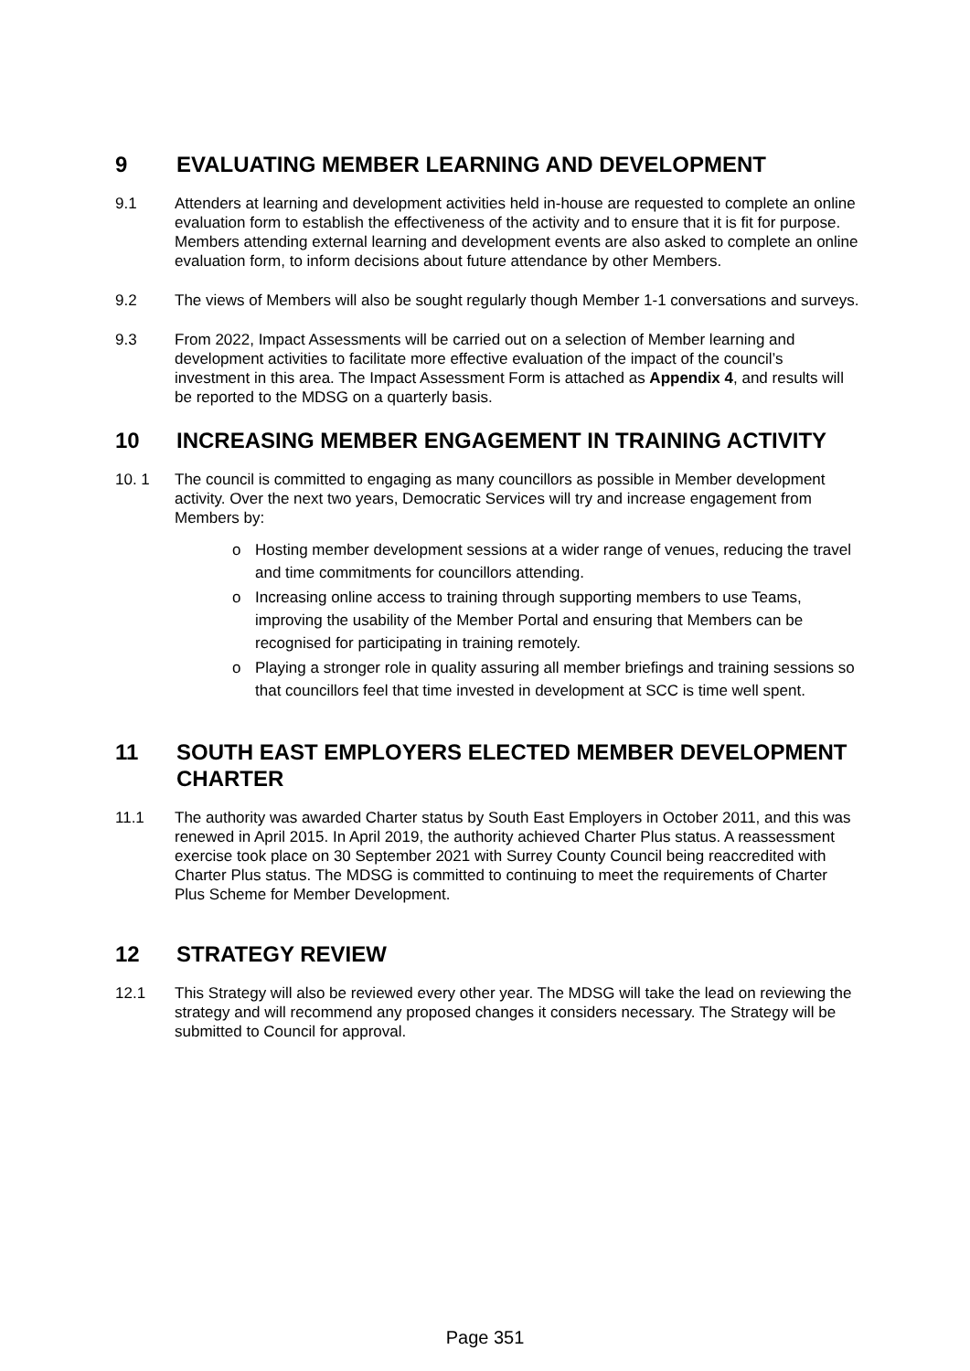9 EVALUATING MEMBER LEARNING AND DEVELOPMENT
9.1 Attenders at learning and development activities held in-house are requested to complete an online evaluation form to establish the effectiveness of the activity and to ensure that it is fit for purpose. Members attending external learning and development events are also asked to complete an online evaluation form, to inform decisions about future attendance by other Members.
9.2 The views of Members will also be sought regularly though Member 1-1 conversations and surveys.
9.3 From 2022, Impact Assessments will be carried out on a selection of Member learning and development activities to facilitate more effective evaluation of the impact of the council’s investment in this area. The Impact Assessment Form is attached as Appendix 4, and results will be reported to the MDSG on a quarterly basis.
10 INCREASING MEMBER ENGAGEMENT IN TRAINING ACTIVITY
10. 1 The council is committed to engaging as many councillors as possible in Member development activity. Over the next two years, Democratic Services will try and increase engagement from Members by:
o Hosting member development sessions at a wider range of venues, reducing the travel and time commitments for councillors attending.
o Increasing online access to training through supporting members to use Teams, improving the usability of the Member Portal and ensuring that Members can be recognised for participating in training remotely.
o Playing a stronger role in quality assuring all member briefings and training sessions so that councillors feel that time invested in development at SCC is time well spent.
11 SOUTH EAST EMPLOYERS ELECTED MEMBER DEVELOPMENT CHARTER
11.1 The authority was awarded Charter status by South East Employers in October 2011, and this was renewed in April 2015. In April 2019, the authority achieved Charter Plus status. A reassessment exercise took place on 30 September 2021 with Surrey County Council being reaccredited with Charter Plus status. The MDSG is committed to continuing to meet the requirements of Charter Plus Scheme for Member Development.
12 STRATEGY REVIEW
12.1 This Strategy will also be reviewed every other year. The MDSG will take the lead on reviewing the strategy and will recommend any proposed changes it considers necessary. The Strategy will be submitted to Council for approval.
Page 351